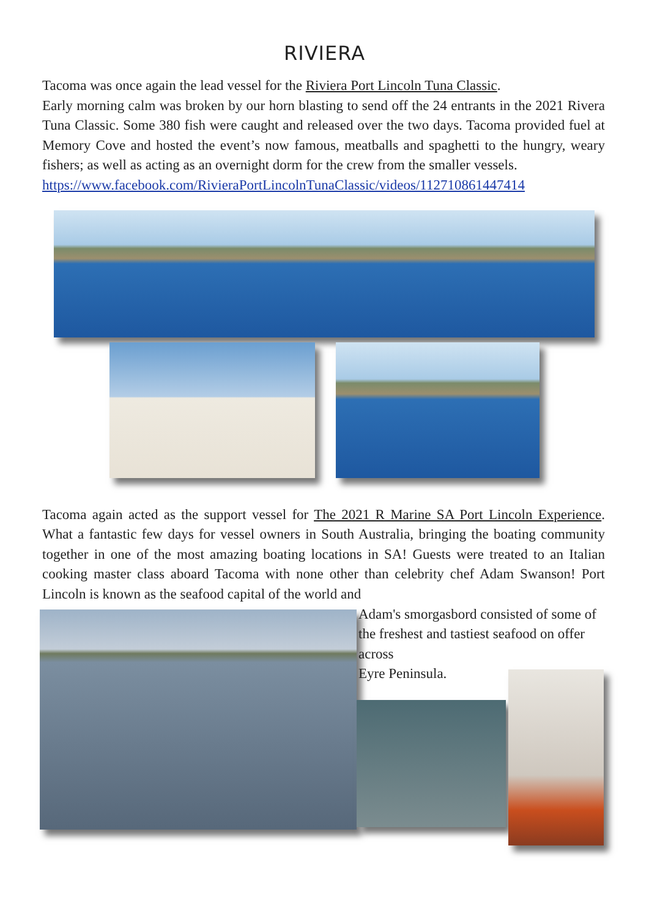RIVIERA
Tacoma was once again the lead vessel for the Riviera Port Lincoln Tuna Classic.
Early morning calm was broken by our horn blasting to send off the 24 entrants in the 2021 Rivera Tuna Classic. Some 380 fish were caught and released over the two days. Tacoma provided fuel at Memory Cove and hosted the event’s now famous, meatballs and spaghetti to the hungry, weary fishers; as well as acting as an overnight dorm for the crew from the smaller vessels.
https://www.facebook.com/RivieraPortLincolnTunaClassic/videos/112710861447414
Tacoma again acted as the support vessel for The 2021 R Marine SA Port Lincoln Experience. What a fantastic few days for vessel owners in South Australia, bringing the boating community together in one of the most amazing boating locations in SA! Guests were treated to an Italian cooking master class aboard Tacoma with none other than celebrity chef Adam Swanson! Port Lincoln is known as the seafood capital of the world and
Adam's smorgasbord consisted of some of the freshest and tastiest seafood on offer across
Eyre Peninsula.